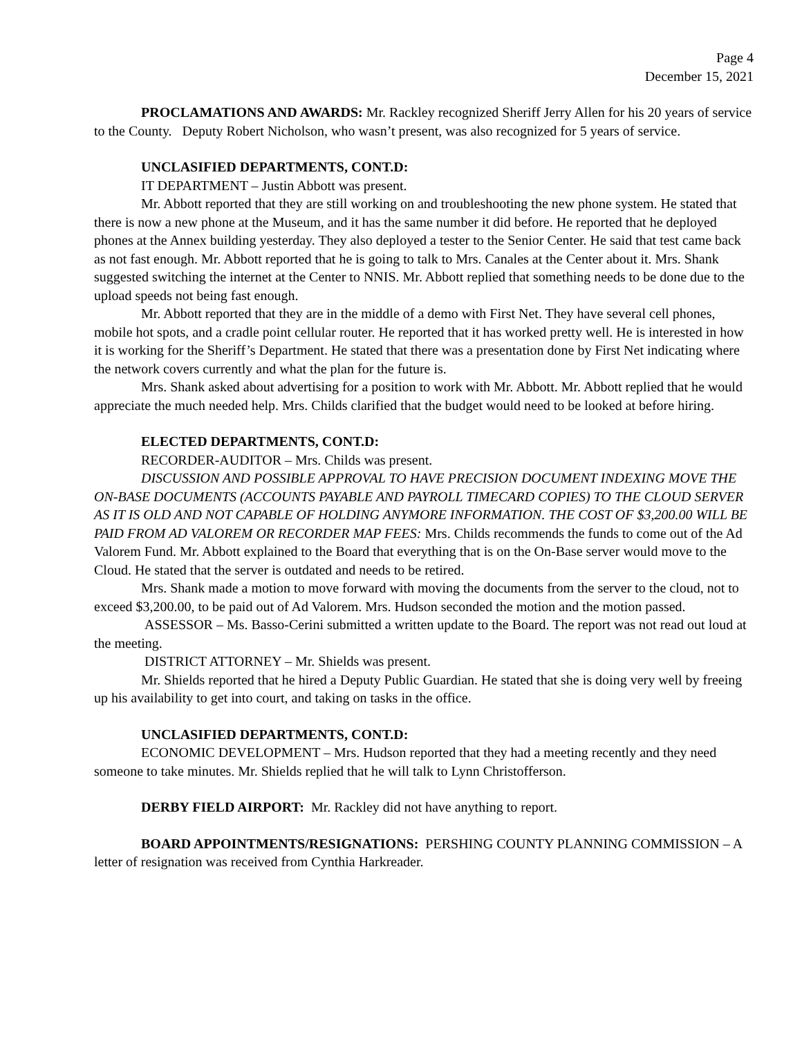Page 4
December 15, 2021
PROCLAMATIONS AND AWARDS: Mr. Rackley recognized Sheriff Jerry Allen for his 20 years of service to the County. Deputy Robert Nicholson, who wasn’t present, was also recognized for 5 years of service.
UNCLASIFIED DEPARTMENTS, CONT.D:
IT DEPARTMENT – Justin Abbott was present.
Mr. Abbott reported that they are still working on and troubleshooting the new phone system. He stated that there is now a new phone at the Museum, and it has the same number it did before. He reported that he deployed phones at the Annex building yesterday. They also deployed a tester to the Senior Center. He said that test came back as not fast enough. Mr. Abbott reported that he is going to talk to Mrs. Canales at the Center about it. Mrs. Shank suggested switching the internet at the Center to NNIS. Mr. Abbott replied that something needs to be done due to the upload speeds not being fast enough.
Mr. Abbott reported that they are in the middle of a demo with First Net. They have several cell phones, mobile hot spots, and a cradle point cellular router. He reported that it has worked pretty well. He is interested in how it is working for the Sheriff’s Department. He stated that there was a presentation done by First Net indicating where the network covers currently and what the plan for the future is.
Mrs. Shank asked about advertising for a position to work with Mr. Abbott. Mr. Abbott replied that he would appreciate the much needed help. Mrs. Childs clarified that the budget would need to be looked at before hiring.
ELECTED DEPARTMENTS, CONT.D:
RECORDER-AUDITOR – Mrs. Childs was present.
DISCUSSION AND POSSIBLE APPROVAL TO HAVE PRECISION DOCUMENT INDEXING MOVE THE ON-BASE DOCUMENTS (ACCOUNTS PAYABLE AND PAYROLL TIMECARD COPIES) TO THE CLOUD SERVER AS IT IS OLD AND NOT CAPABLE OF HOLDING ANYMORE INFORMATION. THE COST OF $3,200.00 WILL BE PAID FROM AD VALOREM OR RECORDER MAP FEES: Mrs. Childs recommends the funds to come out of the Ad Valorem Fund. Mr. Abbott explained to the Board that everything that is on the On-Base server would move to the Cloud. He stated that the server is outdated and needs to be retired.
Mrs. Shank made a motion to move forward with moving the documents from the server to the cloud, not to exceed $3,200.00, to be paid out of Ad Valorem. Mrs. Hudson seconded the motion and the motion passed.
ASSESSOR – Ms. Basso-Cerini submitted a written update to the Board. The report was not read out loud at the meeting.
DISTRICT ATTORNEY – Mr. Shields was present.
Mr. Shields reported that he hired a Deputy Public Guardian. He stated that she is doing very well by freeing up his availability to get into court, and taking on tasks in the office.
UNCLASIFIED DEPARTMENTS, CONT.D:
ECONOMIC DEVELOPMENT – Mrs. Hudson reported that they had a meeting recently and they need someone to take minutes. Mr. Shields replied that he will talk to Lynn Christofferson.
DERBY FIELD AIRPORT: Mr. Rackley did not have anything to report.
BOARD APPOINTMENTS/RESIGNATIONS: PERSHING COUNTY PLANNING COMMISSION – A letter of resignation was received from Cynthia Harkreader.